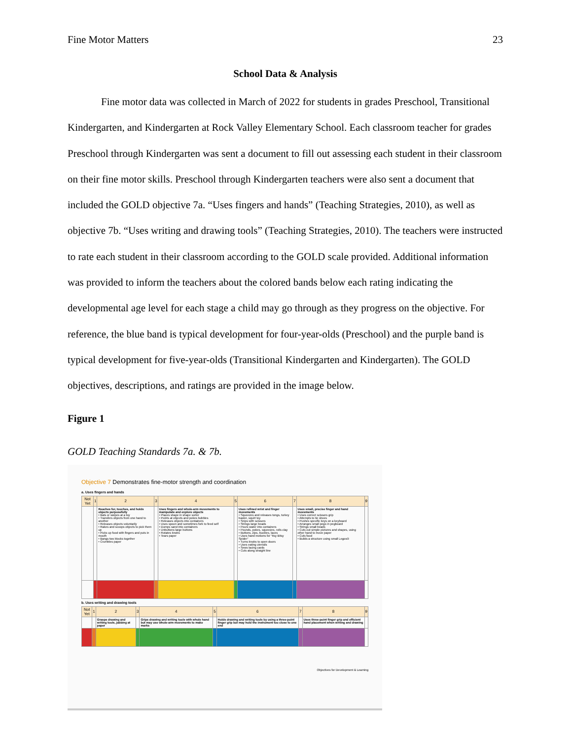Fine Motor Matters 23
School Data & Analysis
Fine motor data was collected in March of 2022 for students in grades Preschool, Transitional Kindergarten, and Kindergarten at Rock Valley Elementary School. Each classroom teacher for grades Preschool through Kindergarten was sent a document to fill out assessing each student in their classroom on their fine motor skills. Preschool through Kindergarten teachers were also sent a document that included the GOLD objective 7a. “Uses fingers and hands” (Teaching Strategies, 2010), as well as objective 7b. “Uses writing and drawing tools” (Teaching Strategies, 2010). The teachers were instructed to rate each student in their classroom according to the GOLD scale provided. Additional information was provided to inform the teachers about the colored bands below each rating indicating the developmental age level for each stage a child may go through as they progress on the objective. For reference, the blue band is typical development for four-year-olds (Preschool) and the purple band is typical development for five-year-olds (Transitional Kindergarten and Kindergarten). The GOLD objectives, descriptions, and ratings are provided in the image below.
Figure 1
GOLD Teaching Standards 7a. & 7b.
Objective 7 Demonstrates fine-motor strength and coordination
a. Uses fingers and hands
| Not Yet | 1 | 2 | 3 | 4 | 5 | 6 | 7 | 8 | 9 |
| --- | --- | --- | --- | --- | --- | --- | --- | --- | --- |
| | | Reaches for, touches, and holds objects purposefully • Bats or swipes at a toy • Transfers objects from one hand to another • Releases objects voluntarily • Rakes and scoops objects to pick them up • Picks up food with fingers and puts in mouth • Bangs two blocks together • Crumbles paper | | Uses fingers and whole-arm movements to manipulate and explore objects • Places shape in shape sorter • Points at objects and pokes bubbles • Releases objects into containers • Uses spoon and sometimes fork to feed self • Dumps sand into containers • Unbuttons large buttons • Rotates knobs • Tears paper | | Uses refined wrist and finger movements • Squeezes and releases tongs, turkey baster, squirt toy • Snips with scissors • Strings large beads • Pours water into containers • Pounds, pokes, squeezes, rolls clay • Buttons, zips, buckles, laces • Uses hand motions for “Itsy Bitsy Spider” • Turns knobs to open doors • Uses eating utensils • Sews lacing cards • Cuts along straight line | | Uses small, precise finger and hand movements • Uses correct scissors grip • Attempts to tie shoes • Pushes specific keys on a keyboard • Arranges small pegs in pegboard • Strings small beads • Cuts out simple pictures and shapes, using other hand to move paper • Cuts food • Builds a structure using small Legos® | |
b. Uses writing and drawing tools
| Not Yet | 1 | 2 | 3 | 4 | 5 | 6 | 7 | 8 | 9 |
| --- | --- | --- | --- | --- | --- | --- | --- | --- | --- |
| | | Grasps drawing and writing tools, jabbing at paper | | Grips drawing and writing tools with whole hand but may use whole-arm movements to make marks | | Holds drawing and writing tools by using a three-point finger grip but may hold the instrument too close to one end | | Uses three-point finger grip and efficient hand placement when writing and drawing | |
Objectives for Development & Learning